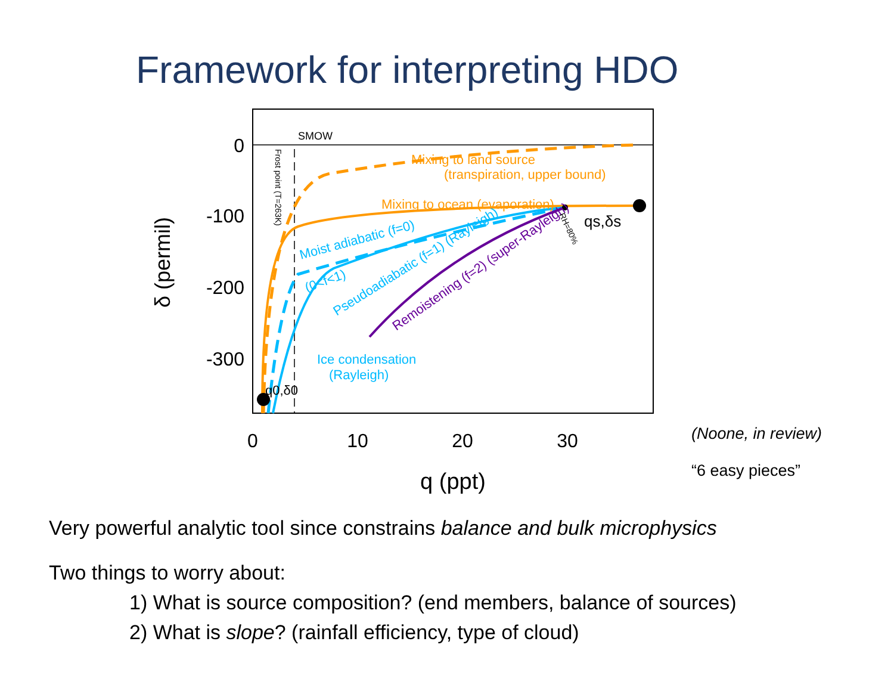Framework for interpreting HDO
SMOW
Mixing to land source
(transpiration, upper bound)
Mixing to ocean (evaporation)
Moist adiabatic (f=0)
(0<f<1)
Pseudoadiabatic (f=1) (Rayleigh)
Remoistening (f=2) (super-Rayleigh)
Ice condensation
(Rayleigh)
qs,δs
q0,δ0
RH=80%
Frost point (T=263K)
0
-100
-200
-300
0
10
20
30
q (ppt)
δ (permil)
(Noone, in review)
“6 easy pieces”
Very powerful analytic tool since constrains balance and bulk microphysics
Two things to worry about:
1) What is source composition? (end members, balance of sources)
2) What is slope? (rainfall efficiency, type of cloud)